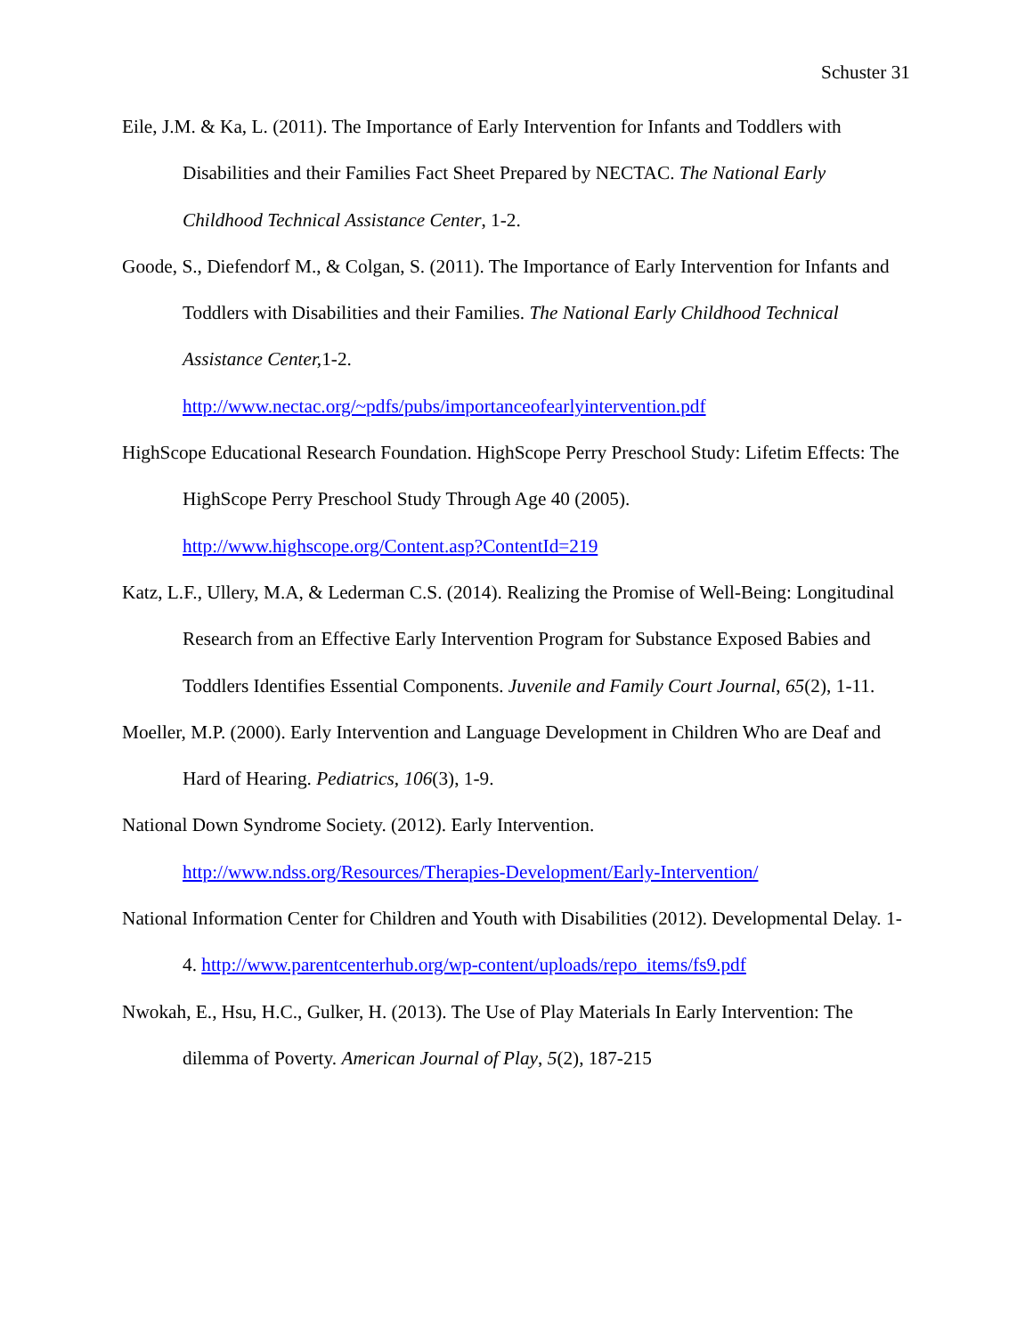Schuster 31
Eile, J.M. & Ka, L. (2011). The Importance of Early Intervention for Infants and Toddlers with Disabilities and their Families Fact Sheet Prepared by NECTAC. The National Early Childhood Technical Assistance Center, 1-2.
Goode, S., Diefendorf M., & Colgan, S. (2011). The Importance of Early Intervention for Infants and Toddlers with Disabilities and their Families. The National Early Childhood Technical Assistance Center, 1-2.
http://www.nectac.org/~pdfs/pubs/importanceofearlyintervention.pdf
HighScope Educational Research Foundation. HighScope Perry Preschool Study: Lifetim Effects: The HighScope Perry Preschool Study Through Age 40 (2005).
http://www.highscope.org/Content.asp?ContentId=219
Katz, L.F., Ullery, M.A, & Lederman C.S. (2014). Realizing the Promise of Well-Being: Longitudinal Research from an Effective Early Intervention Program for Substance Exposed Babies and Toddlers Identifies Essential Components. Juvenile and Family Court Journal, 65(2), 1-11.
Moeller, M.P. (2000). Early Intervention and Language Development in Children Who are Deaf and Hard of Hearing. Pediatrics, 106(3), 1-9.
National Down Syndrome Society. (2012). Early Intervention.
http://www.ndss.org/Resources/Therapies-Development/Early-Intervention/
National Information Center for Children and Youth with Disabilities (2012). Developmental Delay. 1-4. http://www.parentcenterhub.org/wp-content/uploads/repo_items/fs9.pdf
Nwokah, E., Hsu, H.C., Gulker, H. (2013). The Use of Play Materials In Early Intervention: The dilemma of Poverty. American Journal of Play, 5(2), 187-215